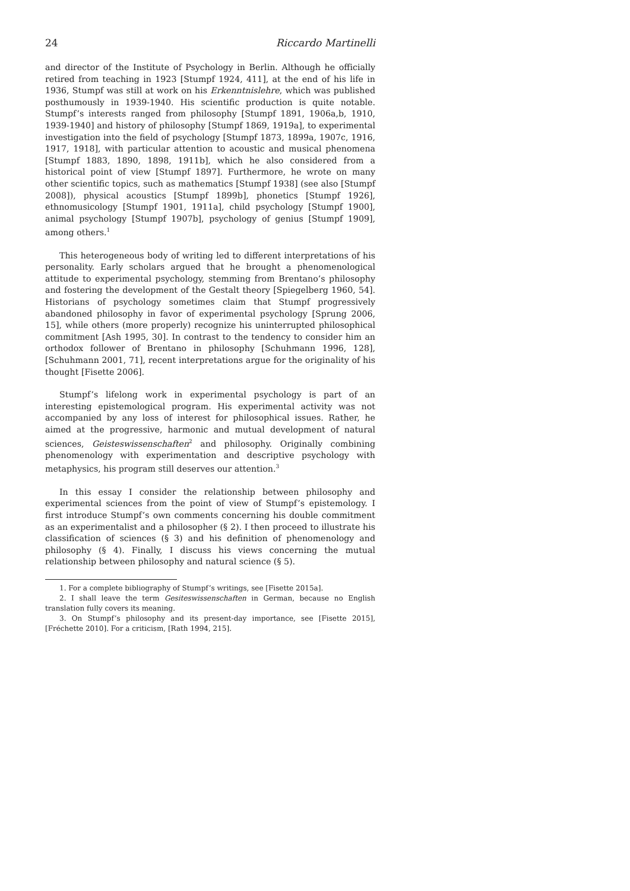24 Riccardo Martinelli
and director of the Institute of Psychology in Berlin. Although he officially retired from teaching in 1923 [Stumpf 1924, 411], at the end of his life in 1936, Stumpf was still at work on his Erkenntnislehre, which was published posthumously in 1939-1940. His scientific production is quite notable. Stumpf’s interests ranged from philosophy [Stumpf 1891, 1906a,b, 1910, 1939-1940] and history of philosophy [Stumpf 1869, 1919a], to experimental investigation into the field of psychology [Stumpf 1873, 1899a, 1907c, 1916, 1917, 1918], with particular attention to acoustic and musical phenomena [Stumpf 1883, 1890, 1898, 1911b], which he also considered from a historical point of view [Stumpf 1897]. Furthermore, he wrote on many other scientific topics, such as mathematics [Stumpf 1938] (see also [Stumpf 2008]), physical acoustics [Stumpf 1899b], phonetics [Stumpf 1926], ethnomusicology [Stumpf 1901, 1911a], child psychology [Stumpf 1900], animal psychology [Stumpf 1907b], psychology of genius [Stumpf 1909], among others.<sup>1</sup>
This heterogeneous body of writing led to different interpretations of his personality. Early scholars argued that he brought a phenomenological attitude to experimental psychology, stemming from Brentano’s philosophy and fostering the development of the Gestalt theory [Spiegelberg 1960, 54]. Historians of psychology sometimes claim that Stumpf progressively abandoned philosophy in favor of experimental psychology [Sprung 2006, 15], while others (more properly) recognize his uninterrupted philosophical commitment [Ash 1995, 30]. In contrast to the tendency to consider him an orthodox follower of Brentano in philosophy [Schuhmann 1996, 128], [Schuhmann 2001, 71], recent interpretations argue for the originality of his thought [Fisette 2006].
Stumpf’s lifelong work in experimental psychology is part of an interesting epistemological program. His experimental activity was not accompanied by any loss of interest for philosophical issues. Rather, he aimed at the progressive, harmonic and mutual development of natural sciences, Geisteswissenschaften<sup>2</sup> and philosophy. Originally combining phenomenology with experimentation and descriptive psychology with metaphysics, his program still deserves our attention.<sup>3</sup>
In this essay I consider the relationship between philosophy and experimental sciences from the point of view of Stumpf’s epistemology. I first introduce Stumpf’s own comments concerning his double commitment as an experimentalist and a philosopher (§ 2). I then proceed to illustrate his classification of sciences (§ 3) and his definition of phenomenology and philosophy (§ 4). Finally, I discuss his views concerning the mutual relationship between philosophy and natural science (§ 5).
1. For a complete bibliography of Stumpf’s writings, see [Fisette 2015a].
2. I shall leave the term Gesiteswissenschaften in German, because no English translation fully covers its meaning.
3. On Stumpf’s philosophy and its present-day importance, see [Fisette 2015], [Fréchette 2010]. For a criticism, [Rath 1994, 215].